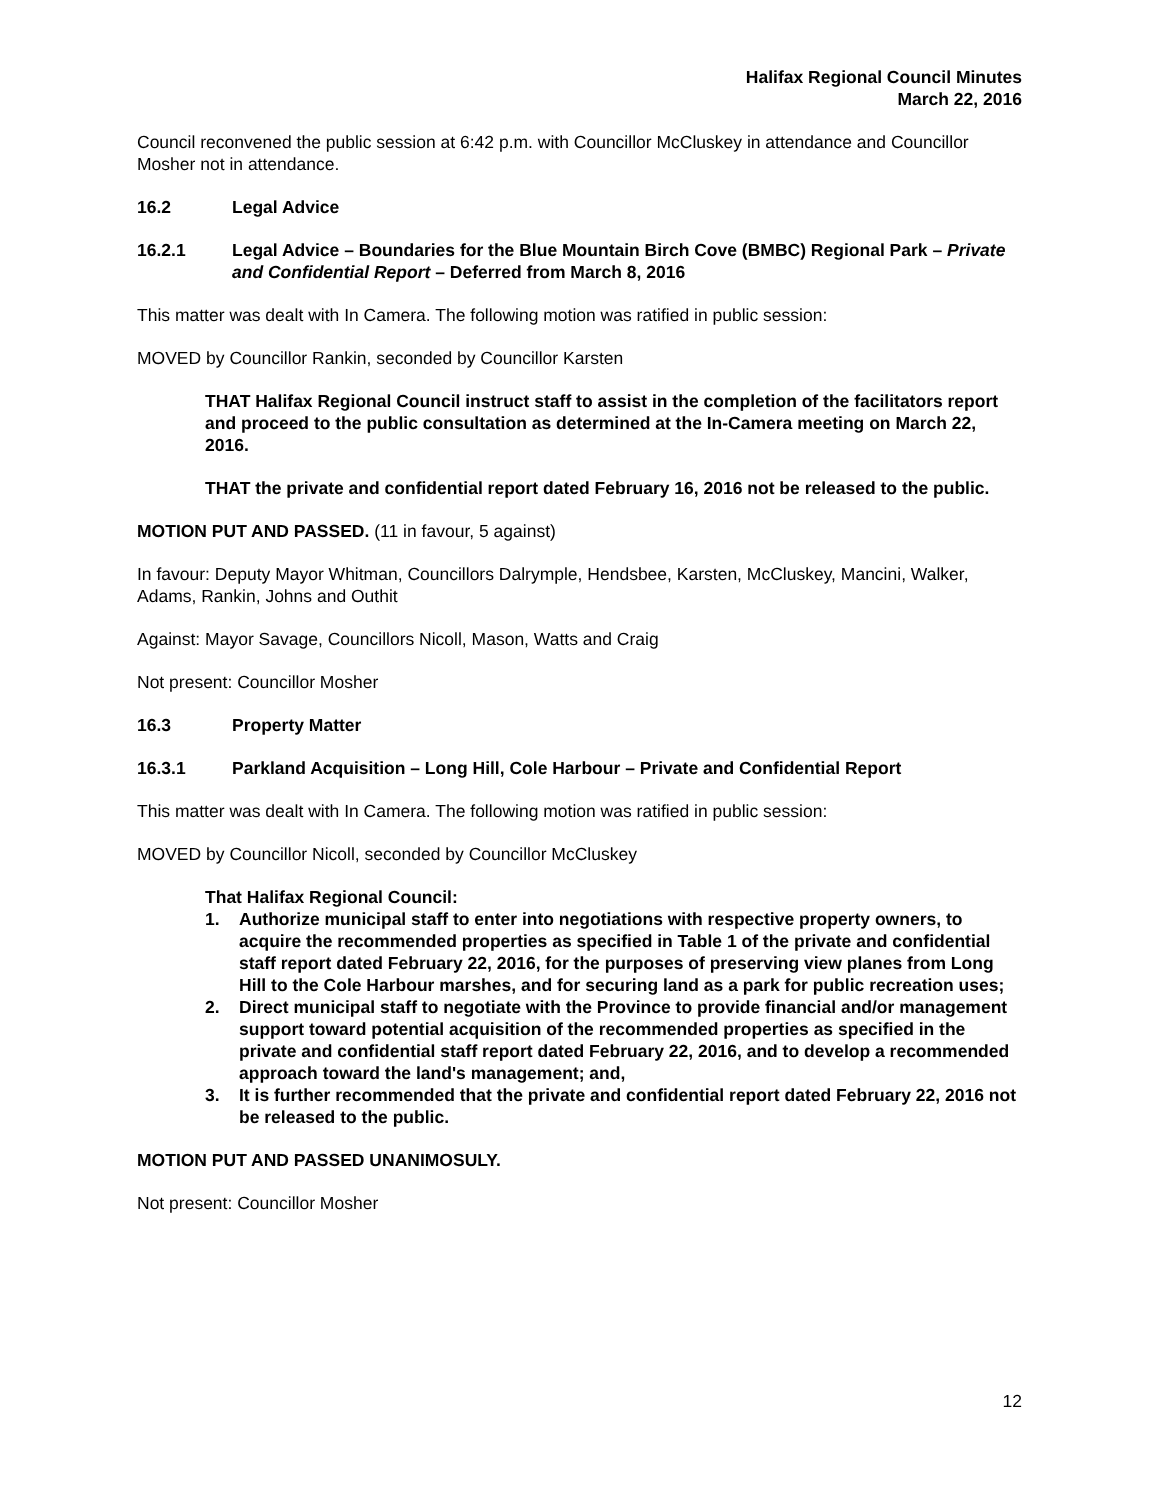Halifax Regional Council Minutes
March 22, 2016
Council reconvened the public session at 6:42 p.m. with Councillor McCluskey in attendance and Councillor Mosher not in attendance.
16.2 Legal Advice
16.2.1 Legal Advice – Boundaries for the Blue Mountain Birch Cove (BMBC) Regional Park – Private and Confidential Report – Deferred from March 8, 2016
This matter was dealt with In Camera. The following motion was ratified in public session:
MOVED by Councillor Rankin, seconded by Councillor Karsten
THAT Halifax Regional Council instruct staff to assist in the completion of the facilitators report and proceed to the public consultation as determined at the In-Camera meeting on March 22, 2016.
THAT the private and confidential report dated February 16, 2016 not be released to the public.
MOTION PUT AND PASSED. (11 in favour, 5 against)
In favour: Deputy Mayor Whitman, Councillors Dalrymple, Hendsbee, Karsten, McCluskey, Mancini, Walker, Adams, Rankin, Johns and Outhit
Against: Mayor Savage, Councillors Nicoll, Mason, Watts and Craig
Not present: Councillor Mosher
16.3 Property Matter
16.3.1 Parkland Acquisition – Long Hill, Cole Harbour – Private and Confidential Report
This matter was dealt with In Camera. The following motion was ratified in public session:
MOVED by Councillor Nicoll, seconded by Councillor McCluskey
That Halifax Regional Council:
1. Authorize municipal staff to enter into negotiations with respective property owners, to acquire the recommended properties as specified in Table 1 of the private and confidential staff report dated February 22, 2016, for the purposes of preserving view planes from Long Hill to the Cole Harbour marshes, and for securing land as a park for public recreation uses;
2. Direct municipal staff to negotiate with the Province to provide financial and/or management support toward potential acquisition of the recommended properties as specified in the private and confidential staff report dated February 22, 2016, and to develop a recommended approach toward the land's management; and,
3. It is further recommended that the private and confidential report dated February 22, 2016 not be released to the public.
MOTION PUT AND PASSED UNANIMOSULY.
Not present: Councillor Mosher
12